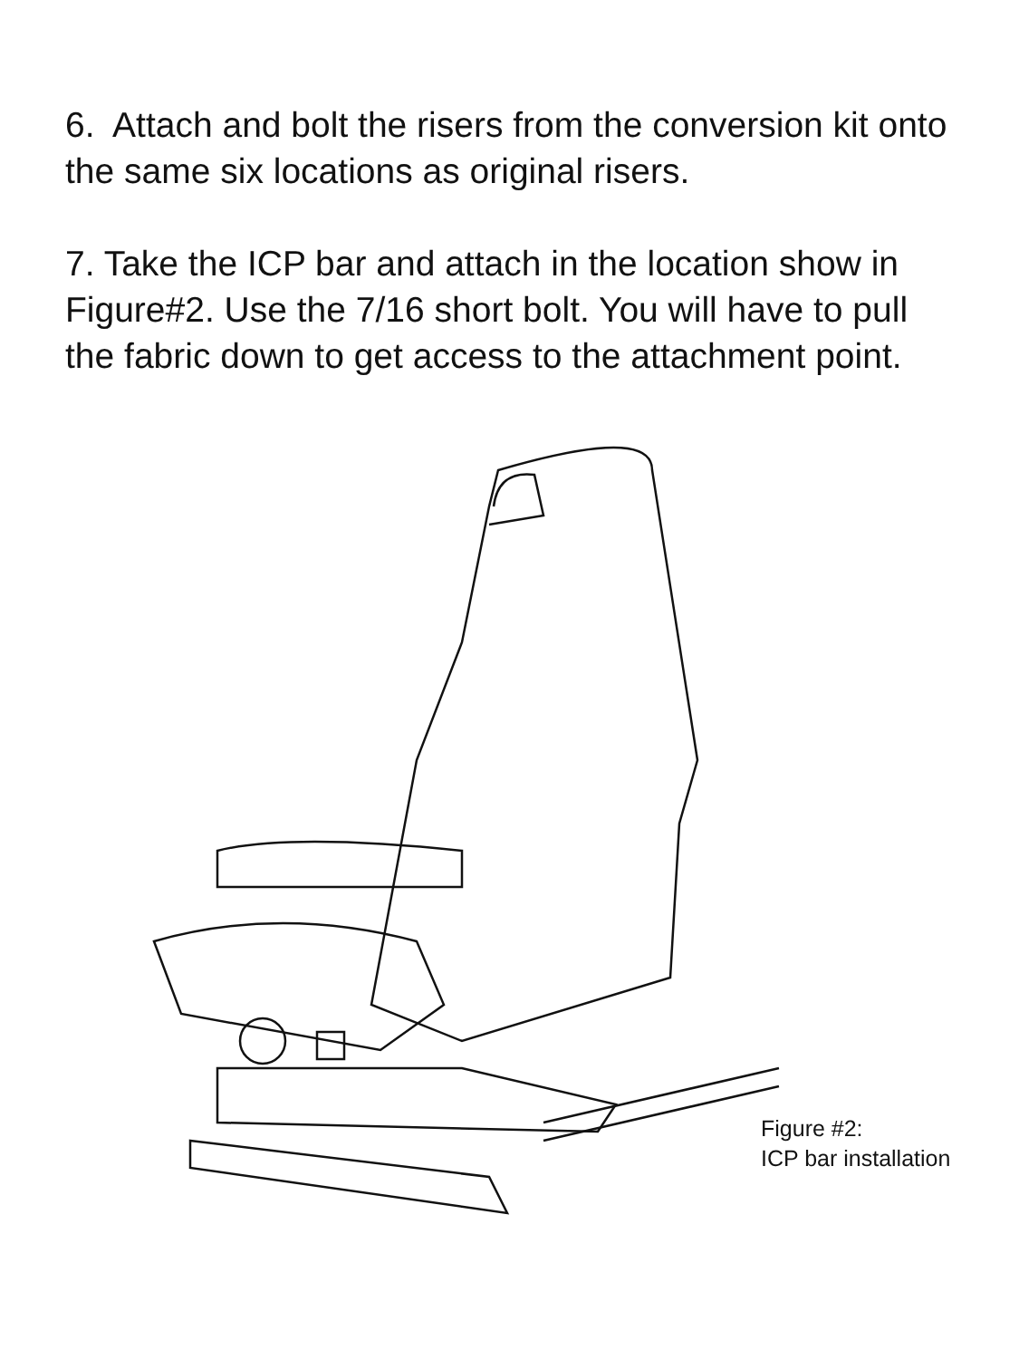6. Attach and bolt the risers from the conversion kit onto the same six locations as original risers.
7. Take the ICP bar and attach in the location show in Figure#2. Use the 7/16 short bolt. You will have to pull the fabric down to get access to the attachment point.
Figure #2:
ICP bar installation